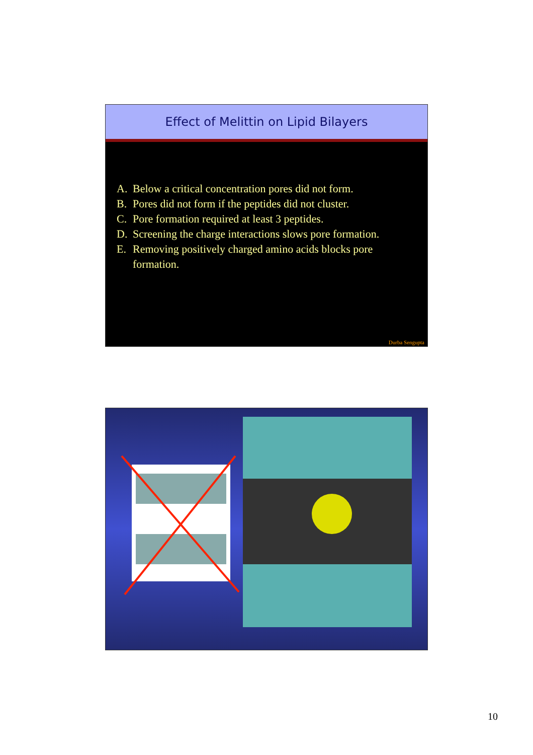Effect of Melittin on Lipid Bilayers
A. Below a critical concentration pores did not form.
B. Pores did not form if the peptides did not cluster.
C. Pore formation required at least 3 peptides.
D. Screening the charge interactions slows pore formation.
E. Removing positively charged amino acids blocks pore formation.
Durba Sengupta
10